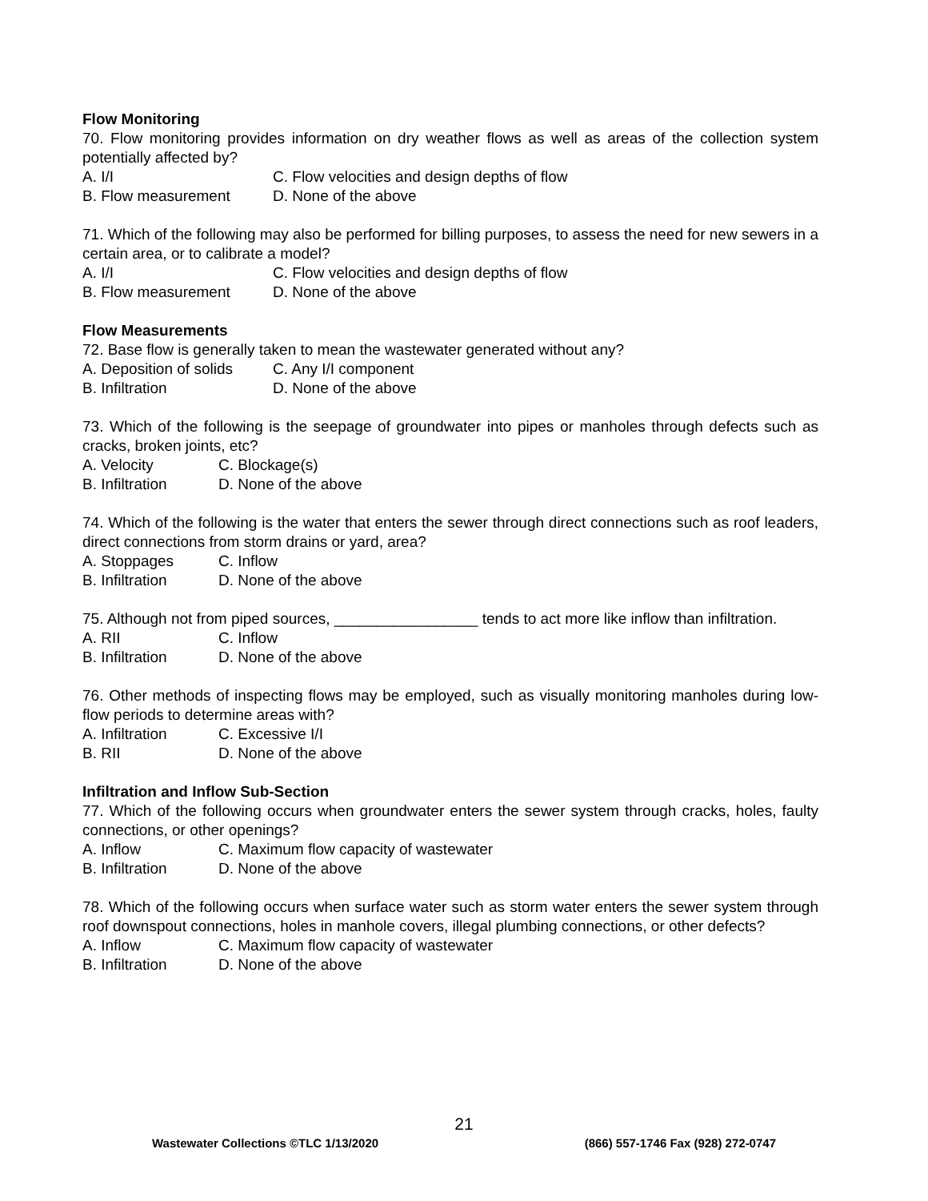Flow Monitoring
70. Flow monitoring provides information on dry weather flows as well as areas of the collection system potentially affected by?
A. I/I C. Flow velocities and design depths of flow
B. Flow measurement D. None of the above
71. Which of the following may also be performed for billing purposes, to assess the need for new sewers in a certain area, or to calibrate a model?
A. I/I C. Flow velocities and design depths of flow
B. Flow measurement D. None of the above
Flow Measurements
72. Base flow is generally taken to mean the wastewater generated without any?
A. Deposition of solids C. Any I/I component
B. Infiltration D. None of the above
73. Which of the following is the seepage of groundwater into pipes or manholes through defects such as cracks, broken joints, etc?
A. Velocity C. Blockage(s)
B. Infiltration D. None of the above
74. Which of the following is the water that enters the sewer through direct connections such as roof leaders, direct connections from storm drains or yard, area?
A. Stoppages C. Inflow
B. Infiltration D. None of the above
75. Although not from piped sources, _________________ tends to act more like inflow than infiltration.
A. RII C. Inflow
B. Infiltration D. None of the above
76. Other methods of inspecting flows may be employed, such as visually monitoring manholes during low-flow periods to determine areas with?
A. Infiltration C. Excessive I/I
B. RII D. None of the above
Infiltration and Inflow Sub-Section
77. Which of the following occurs when groundwater enters the sewer system through cracks, holes, faulty connections, or other openings?
A. Inflow C. Maximum flow capacity of wastewater
B. Infiltration D. None of the above
78. Which of the following occurs when surface water such as storm water enters the sewer system through roof downspout connections, holes in manhole covers, illegal plumbing connections, or other defects?
A. Inflow C. Maximum flow capacity of wastewater
B. Infiltration D. None of the above
21
Wastewater Collections ©TLC 1/13/2020 (866) 557-1746 Fax (928) 272-0747